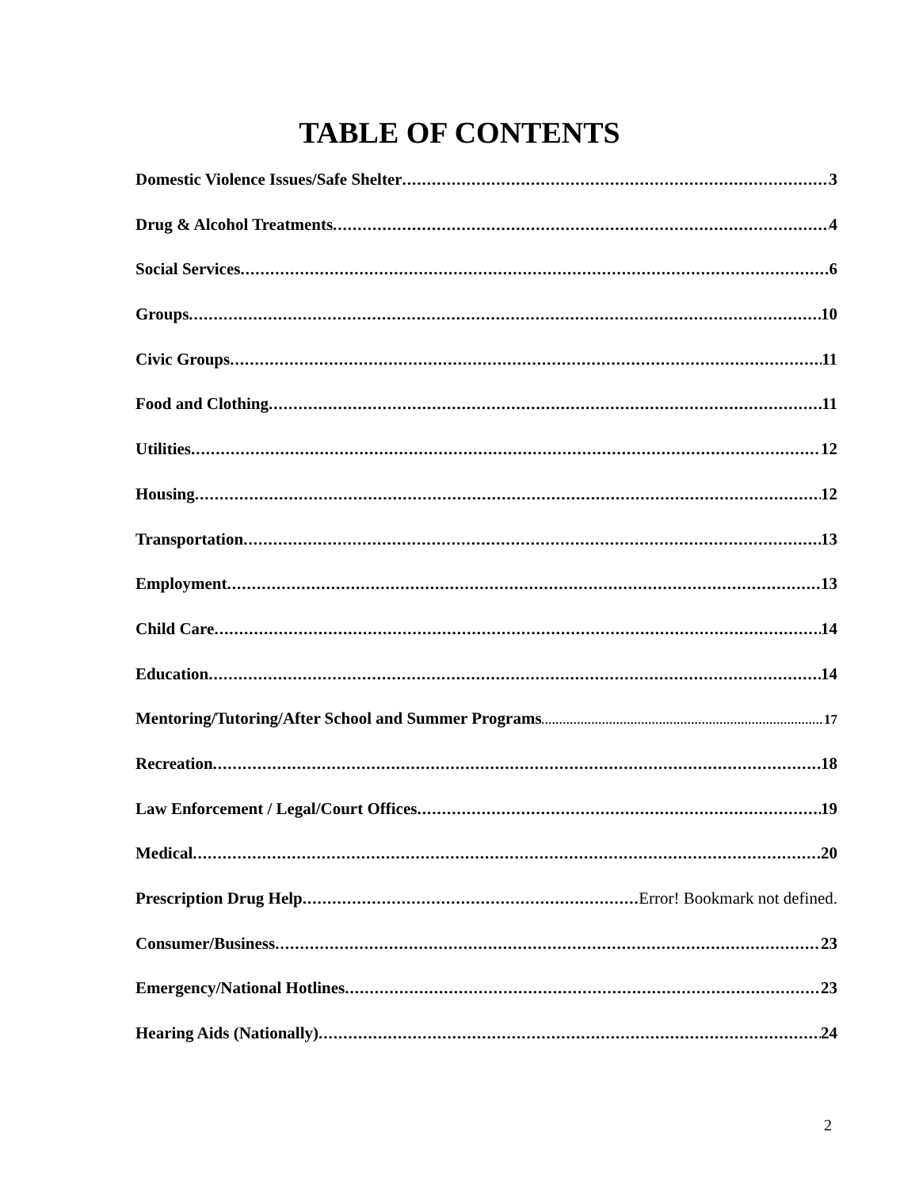TABLE OF CONTENTS
Domestic Violence Issues/Safe Shelter 3
Drug & Alcohol Treatments 4
Social Services 6
Groups 10
Civic Groups 11
Food and Clothing 11
Utilities 12
Housing 12
Transportation 13
Employment 13
Child Care 14
Education 14
Mentoring/Tutoring/After School and Summer Programs 17
Recreation 18
Law Enforcement / Legal/Court Offices 19
Medical 20
Prescription Drug Help Error! Bookmark not defined.
Consumer/Business 23
Emergency/National Hotlines 23
Hearing Aids (Nationally) 24
2